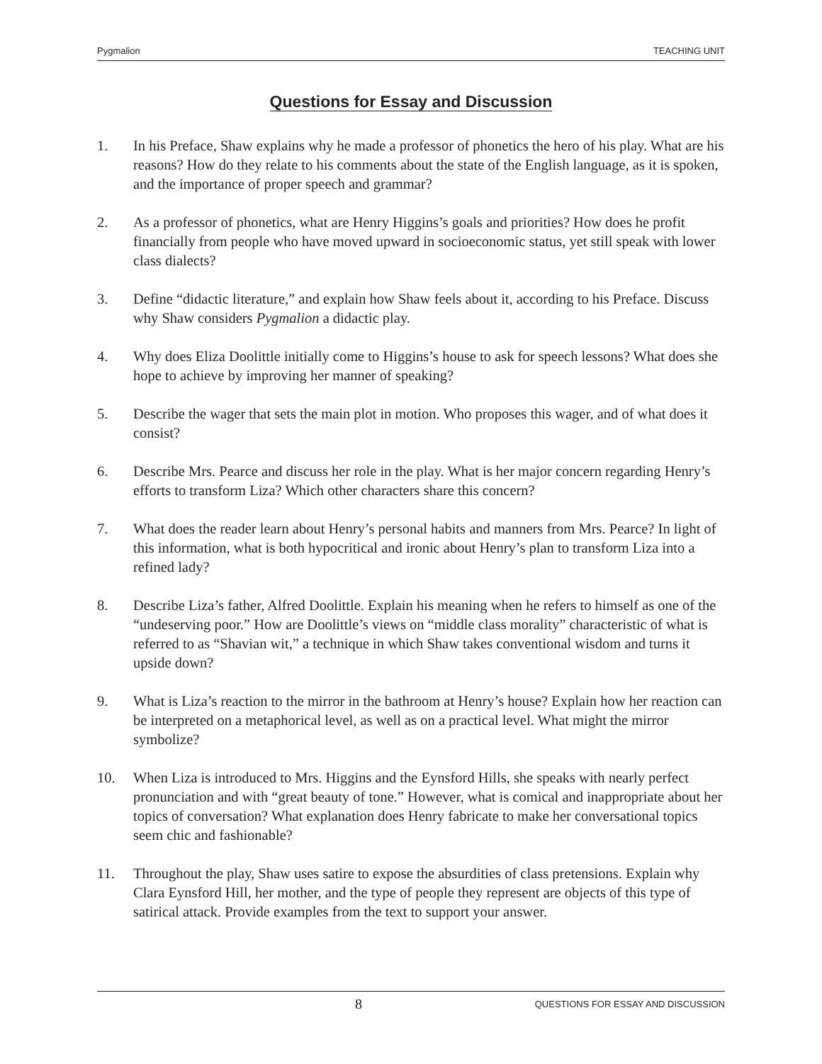Pygmalion TEACHING UNIT
Questions for Essay and Discussion
1. In his Preface, Shaw explains why he made a professor of phonetics the hero of his play. What are his reasons? How do they relate to his comments about the state of the English language, as it is spoken, and the importance of proper speech and grammar?
2. As a professor of phonetics, what are Henry Higgins’s goals and priorities? How does he profit financially from people who have moved upward in socioeconomic status, yet still speak with lower class dialects?
3. Define “didactic literature,” and explain how Shaw feels about it, according to his Preface. Discuss why Shaw considers Pygmalion a didactic play.
4. Why does Eliza Doolittle initially come to Higgins’s house to ask for speech lessons? What does she hope to achieve by improving her manner of speaking?
5. Describe the wager that sets the main plot in motion. Who proposes this wager, and of what does it consist?
6. Describe Mrs. Pearce and discuss her role in the play. What is her major concern regarding Henry’s efforts to transform Liza? Which other characters share this concern?
7. What does the reader learn about Henry’s personal habits and manners from Mrs. Pearce? In light of this information, what is both hypocritical and ironic about Henry’s plan to transform Liza into a refined lady?
8. Describe Liza’s father, Alfred Doolittle. Explain his meaning when he refers to himself as one of the “undeserving poor.” How are Doolittle’s views on “middle class morality” characteristic of what is referred to as “Shavian wit,” a technique in which Shaw takes conventional wisdom and turns it upside down?
9. What is Liza’s reaction to the mirror in the bathroom at Henry’s house? Explain how her reaction can be interpreted on a metaphorical level, as well as on a practical level. What might the mirror symbolize?
10. When Liza is introduced to Mrs. Higgins and the Eynsford Hills, she speaks with nearly perfect pronunciation and with “great beauty of tone.” However, what is comical and inappropriate about her topics of conversation? What explanation does Henry fabricate to make her conversational topics seem chic and fashionable?
11. Throughout the play, Shaw uses satire to expose the absurdities of class pretensions. Explain why Clara Eynsford Hill, her mother, and the type of people they represent are objects of this type of satirical attack. Provide examples from the text to support your answer.
8 QUESTIONS FOR ESSAY AND DISCUSSION